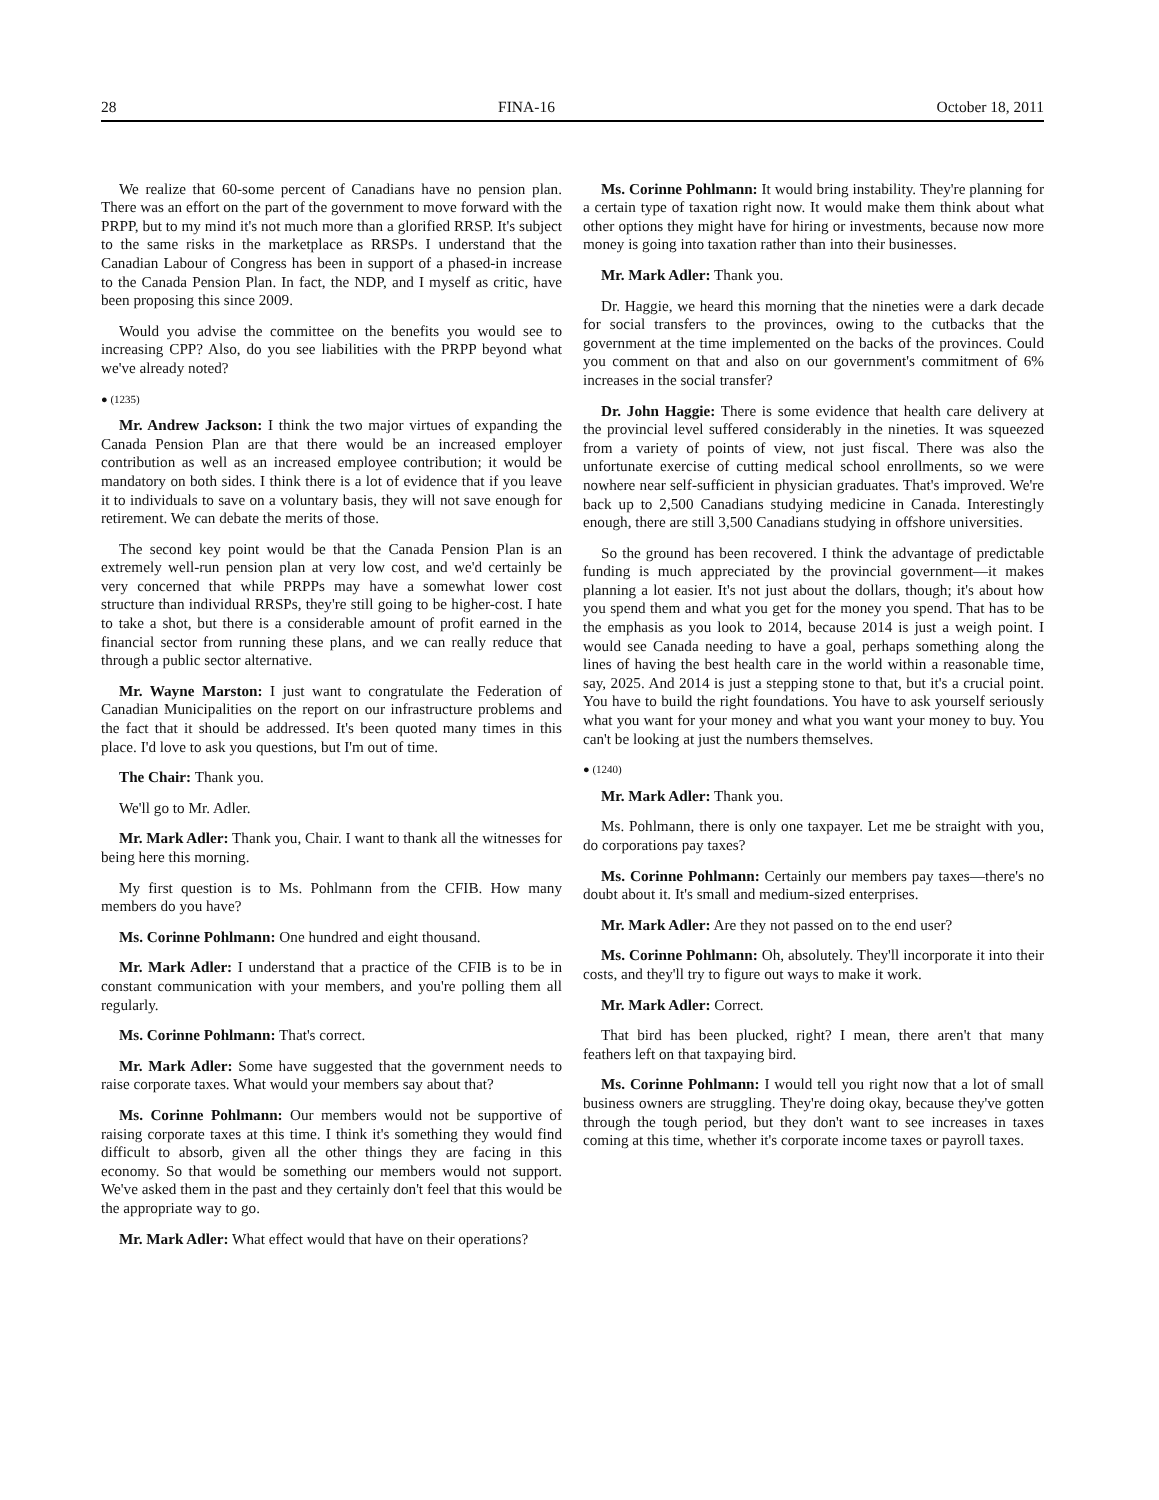28 FINA-16 October 18, 2011
We realize that 60-some percent of Canadians have no pension plan. There was an effort on the part of the government to move forward with the PRPP, but to my mind it's not much more than a glorified RRSP. It's subject to the same risks in the marketplace as RRSPs. I understand that the Canadian Labour of Congress has been in support of a phased-in increase to the Canada Pension Plan. In fact, the NDP, and I myself as critic, have been proposing this since 2009.
Would you advise the committee on the benefits you would see to increasing CPP? Also, do you see liabilities with the PRPP beyond what we've already noted?
● (1235)
Mr. Andrew Jackson: I think the two major virtues of expanding the Canada Pension Plan are that there would be an increased employer contribution as well as an increased employee contribution; it would be mandatory on both sides. I think there is a lot of evidence that if you leave it to individuals to save on a voluntary basis, they will not save enough for retirement. We can debate the merits of those.
The second key point would be that the Canada Pension Plan is an extremely well-run pension plan at very low cost, and we'd certainly be very concerned that while PRPPs may have a somewhat lower cost structure than individual RRSPs, they're still going to be higher-cost. I hate to take a shot, but there is a considerable amount of profit earned in the financial sector from running these plans, and we can really reduce that through a public sector alternative.
Mr. Wayne Marston: I just want to congratulate the Federation of Canadian Municipalities on the report on our infrastructure problems and the fact that it should be addressed. It's been quoted many times in this place. I'd love to ask you questions, but I'm out of time.
The Chair: Thank you.
We'll go to Mr. Adler.
Mr. Mark Adler: Thank you, Chair. I want to thank all the witnesses for being here this morning.
My first question is to Ms. Pohlmann from the CFIB. How many members do you have?
Ms. Corinne Pohlmann: One hundred and eight thousand.
Mr. Mark Adler: I understand that a practice of the CFIB is to be in constant communication with your members, and you're polling them all regularly.
Ms. Corinne Pohlmann: That's correct.
Mr. Mark Adler: Some have suggested that the government needs to raise corporate taxes. What would your members say about that?
Ms. Corinne Pohlmann: Our members would not be supportive of raising corporate taxes at this time. I think it's something they would find difficult to absorb, given all the other things they are facing in this economy. So that would be something our members would not support. We've asked them in the past and they certainly don't feel that this would be the appropriate way to go.
Mr. Mark Adler: What effect would that have on their operations?
Ms. Corinne Pohlmann: It would bring instability. They're planning for a certain type of taxation right now. It would make them think about what other options they might have for hiring or investments, because now more money is going into taxation rather than into their businesses.
Mr. Mark Adler: Thank you.
Dr. Haggie, we heard this morning that the nineties were a dark decade for social transfers to the provinces, owing to the cutbacks that the government at the time implemented on the backs of the provinces. Could you comment on that and also on our government's commitment of 6% increases in the social transfer?
Dr. John Haggie: There is some evidence that health care delivery at the provincial level suffered considerably in the nineties. It was squeezed from a variety of points of view, not just fiscal. There was also the unfortunate exercise of cutting medical school enrollments, so we were nowhere near self-sufficient in physician graduates. That's improved. We're back up to 2,500 Canadians studying medicine in Canada. Interestingly enough, there are still 3,500 Canadians studying in offshore universities.
So the ground has been recovered. I think the advantage of predictable funding is much appreciated by the provincial government—it makes planning a lot easier. It's not just about the dollars, though; it's about how you spend them and what you get for the money you spend. That has to be the emphasis as you look to 2014, because 2014 is just a weigh point. I would see Canada needing to have a goal, perhaps something along the lines of having the best health care in the world within a reasonable time, say, 2025. And 2014 is just a stepping stone to that, but it's a crucial point. You have to build the right foundations. You have to ask yourself seriously what you want for your money and what you want your money to buy. You can't be looking at just the numbers themselves.
● (1240)
Mr. Mark Adler: Thank you.
Ms. Pohlmann, there is only one taxpayer. Let me be straight with you, do corporations pay taxes?
Ms. Corinne Pohlmann: Certainly our members pay taxes—there's no doubt about it. It's small and medium-sized enterprises.
Mr. Mark Adler: Are they not passed on to the end user?
Ms. Corinne Pohlmann: Oh, absolutely. They'll incorporate it into their costs, and they'll try to figure out ways to make it work.
Mr. Mark Adler: Correct.
That bird has been plucked, right? I mean, there aren't that many feathers left on that taxpaying bird.
Ms. Corinne Pohlmann: I would tell you right now that a lot of small business owners are struggling. They're doing okay, because they've gotten through the tough period, but they don't want to see increases in taxes coming at this time, whether it's corporate income taxes or payroll taxes.